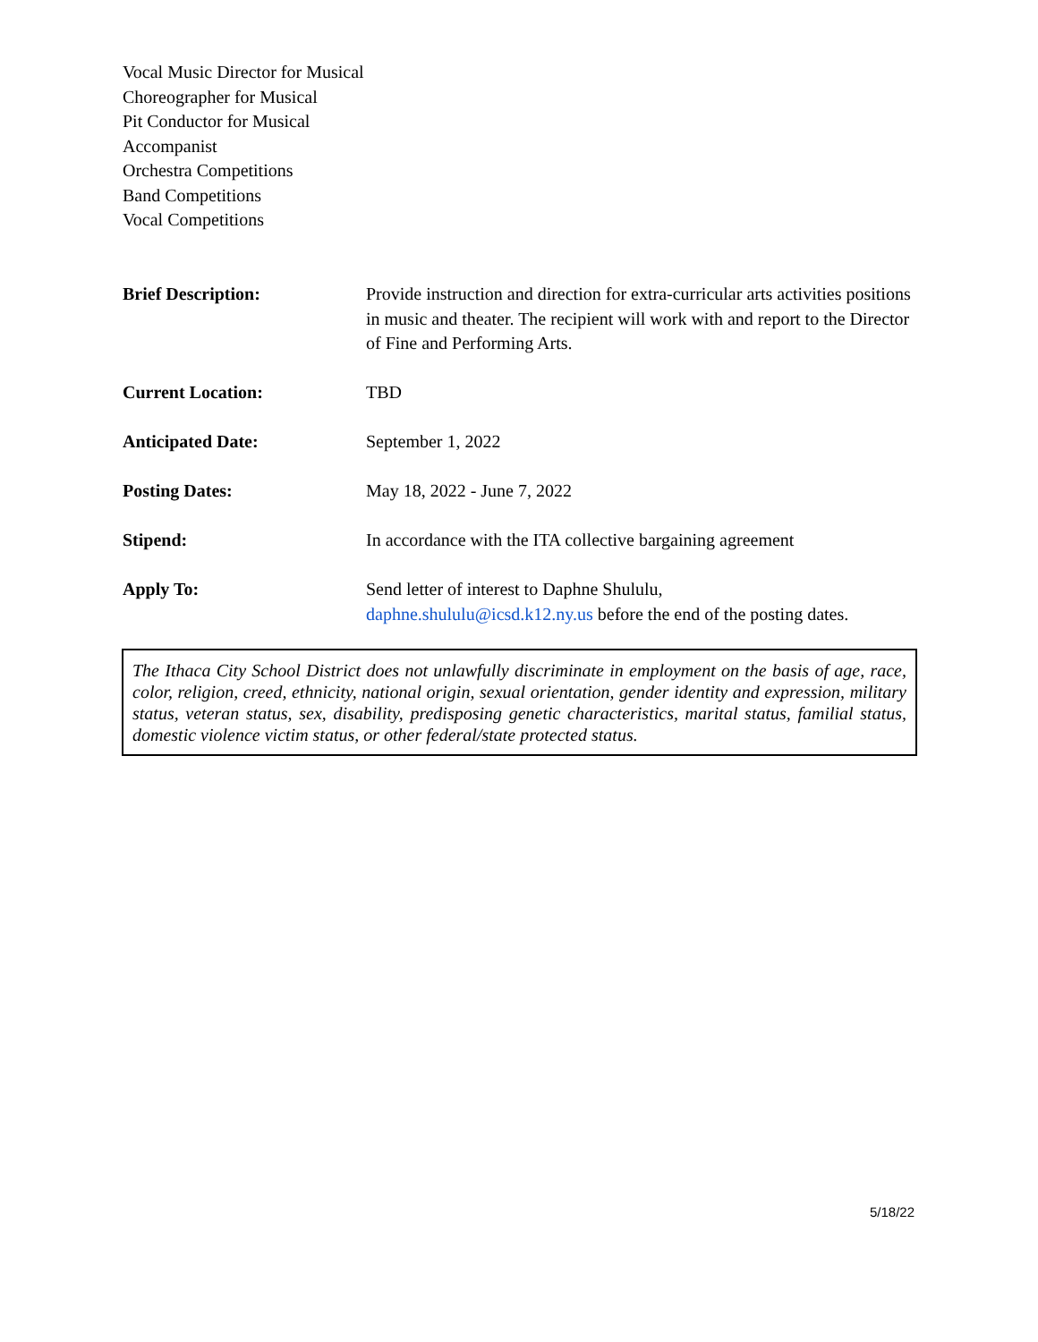Vocal Music Director for Musical
Choreographer for Musical
Pit Conductor for Musical
Accompanist
Orchestra Competitions
Band Competitions
Vocal Competitions
Brief Description: Provide instruction and direction for extra-curricular arts activities positions in music and theater. The recipient will work with and report to the Director of Fine and Performing Arts.
Current Location: TBD
Anticipated Date: September 1, 2022
Posting Dates: May 18, 2022 - June 7, 2022
Stipend: In accordance with the ITA collective bargaining agreement
Apply To: Send letter of interest to Daphne Shululu,
daphne.shululu@icsd.k12.ny.us before the end of the posting dates.
The Ithaca City School District does not unlawfully discriminate in employment on the basis of age, race, color, religion, creed, ethnicity, national origin, sexual orientation, gender identity and expression, military status, veteran status, sex, disability, predisposing genetic characteristics, marital status, familial status, domestic violence victim status, or other federal/state protected status.
5/18/22